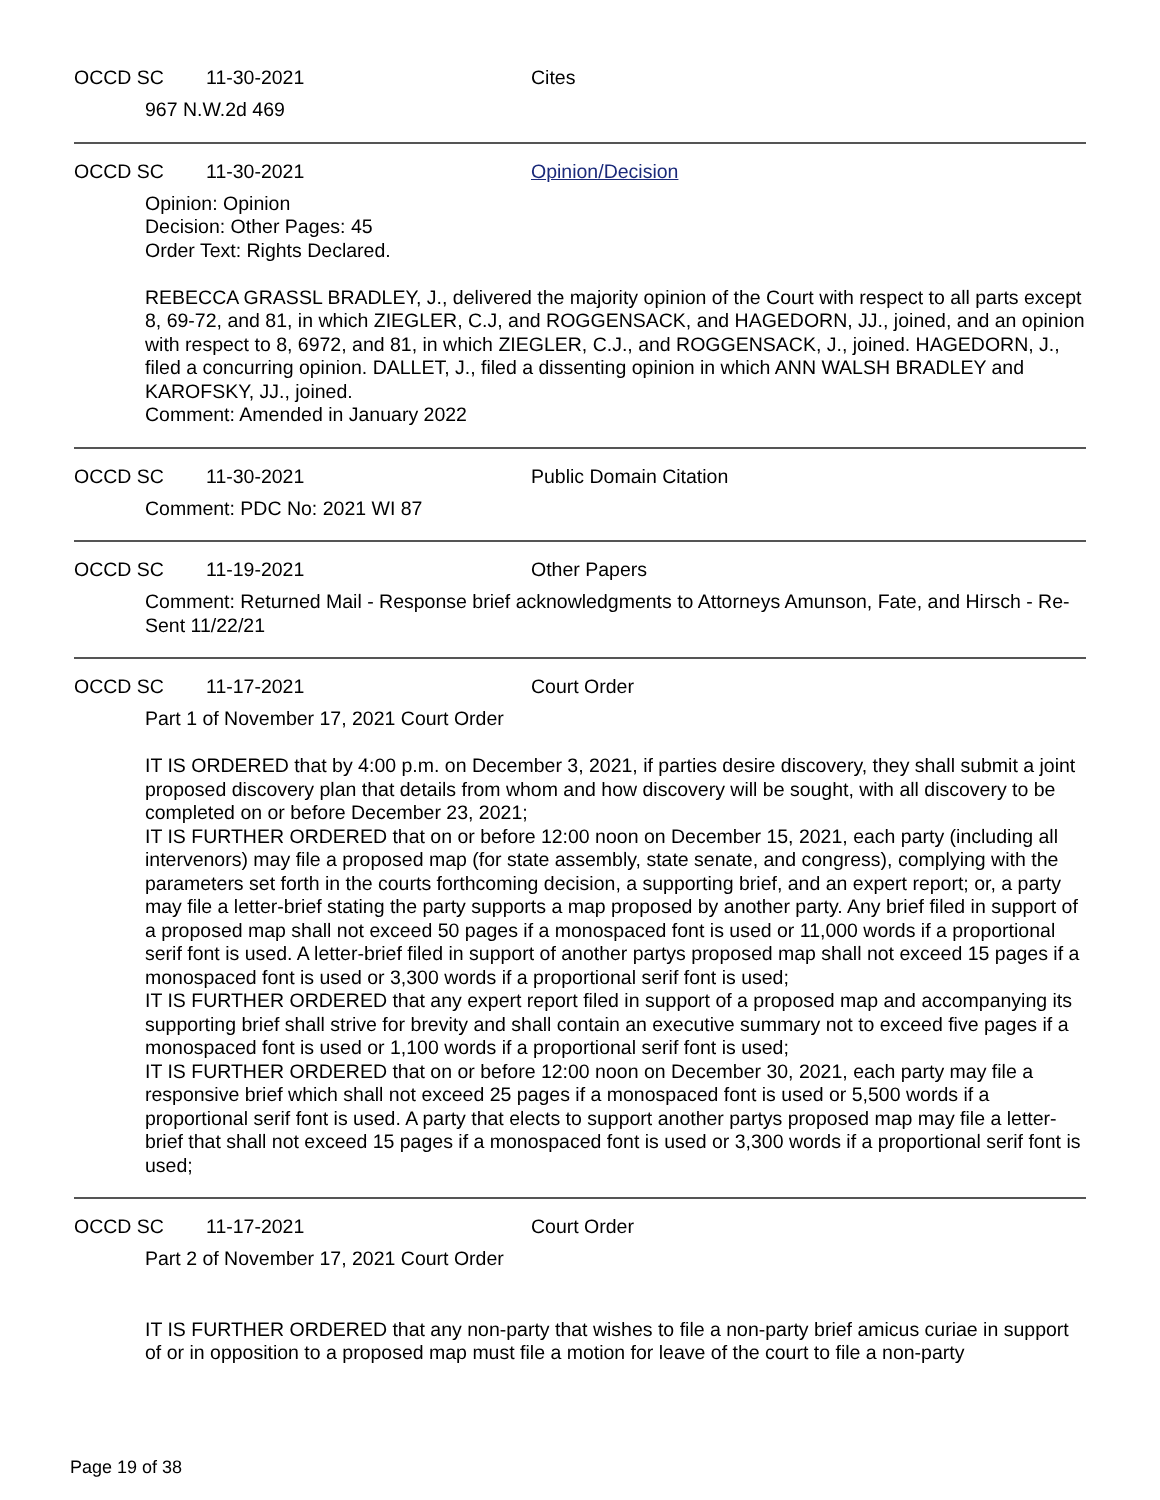OCCD SC 11-30-2021 Cites
967 N.W.2d 469
OCCD SC 11-30-2021 Opinion/Decision
Opinion: Opinion
Decision: Other Pages: 45
Order Text: Rights Declared.
REBECCA GRASSL BRADLEY, J., delivered the majority opinion of the Court with respect to all parts except 8, 69-72, and 81, in which ZIEGLER, C.J, and ROGGENSACK, and HAGEDORN, JJ., joined, and an opinion with respect to 8, 6972, and 81, in which ZIEGLER, C.J., and ROGGENSACK, J., joined. HAGEDORN, J., filed a concurring opinion. DALLET, J., filed a dissenting opinion in which ANN WALSH BRADLEY and KAROFSKY, JJ., joined.
Comment: Amended in January 2022
OCCD SC 11-30-2021 Public Domain Citation
Comment: PDC No: 2021 WI 87
OCCD SC 11-19-2021 Other Papers
Comment: Returned Mail - Response brief acknowledgments to Attorneys Amunson, Fate, and Hirsch - Re-Sent 11/22/21
OCCD SC 11-17-2021 Court Order
Part 1 of November 17, 2021 Court Order
IT IS ORDERED that by 4:00 p.m. on December 3, 2021, if parties desire discovery, they shall submit a joint proposed discovery plan that details from whom and how discovery will be sought, with all discovery to be completed on or before December 23, 2021;
IT IS FURTHER ORDERED that on or before 12:00 noon on December 15, 2021, each party (including all intervenors) may file a proposed map (for state assembly, state senate, and congress), complying with the parameters set forth in the courts forthcoming decision, a supporting brief, and an expert report; or, a party may file a letter-brief stating the party supports a map proposed by another party. Any brief filed in support of a proposed map shall not exceed 50 pages if a monospaced font is used or 11,000 words if a proportional serif font is used. A letter-brief filed in support of another partys proposed map shall not exceed 15 pages if a monospaced font is used or 3,300 words if a proportional serif font is used;
IT IS FURTHER ORDERED that any expert report filed in support of a proposed map and accompanying its supporting brief shall strive for brevity and shall contain an executive summary not to exceed five pages if a monospaced font is used or 1,100 words if a proportional serif font is used;
IT IS FURTHER ORDERED that on or before 12:00 noon on December 30, 2021, each party may file a responsive brief which shall not exceed 25 pages if a monospaced font is used or 5,500 words if a proportional serif font is used. A party that elects to support another partys proposed map may file a letter-brief that shall not exceed 15 pages if a monospaced font is used or 3,300 words if a proportional serif font is used;
OCCD SC 11-17-2021 Court Order
Part 2 of November 17, 2021 Court Order
IT IS FURTHER ORDERED that any non-party that wishes to file a non-party brief amicus curiae in support of or in opposition to a proposed map must file a motion for leave of the court to file a non-party
Page 19 of 38